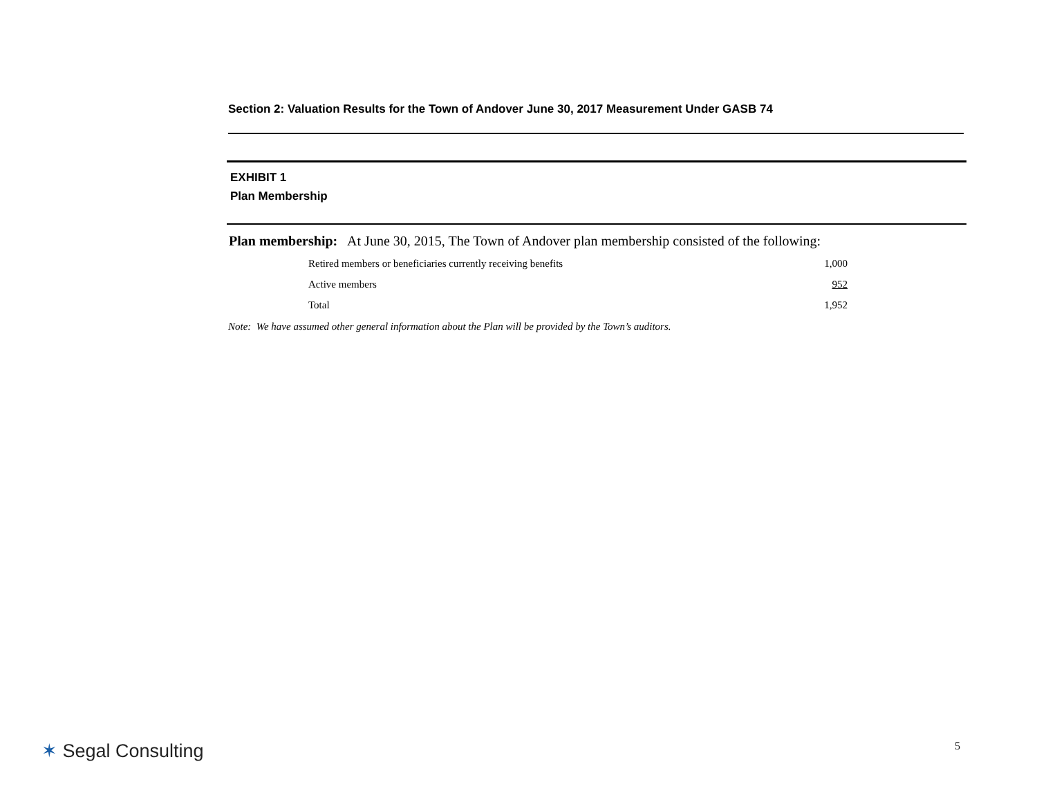Section 2: Valuation Results for the Town of Andover June 30, 2017 Measurement Under GASB 74
EXHIBIT 1
Plan Membership
Plan membership: At June 30, 2015, The Town of Andover plan membership consisted of the following:
| Retired members or beneficiaries currently receiving benefits | 1,000 |
| Active members | 952 |
| Total | 1,952 |
Note: We have assumed other general information about the Plan will be provided by the Town’s auditors.
✶ Segal Consulting 5